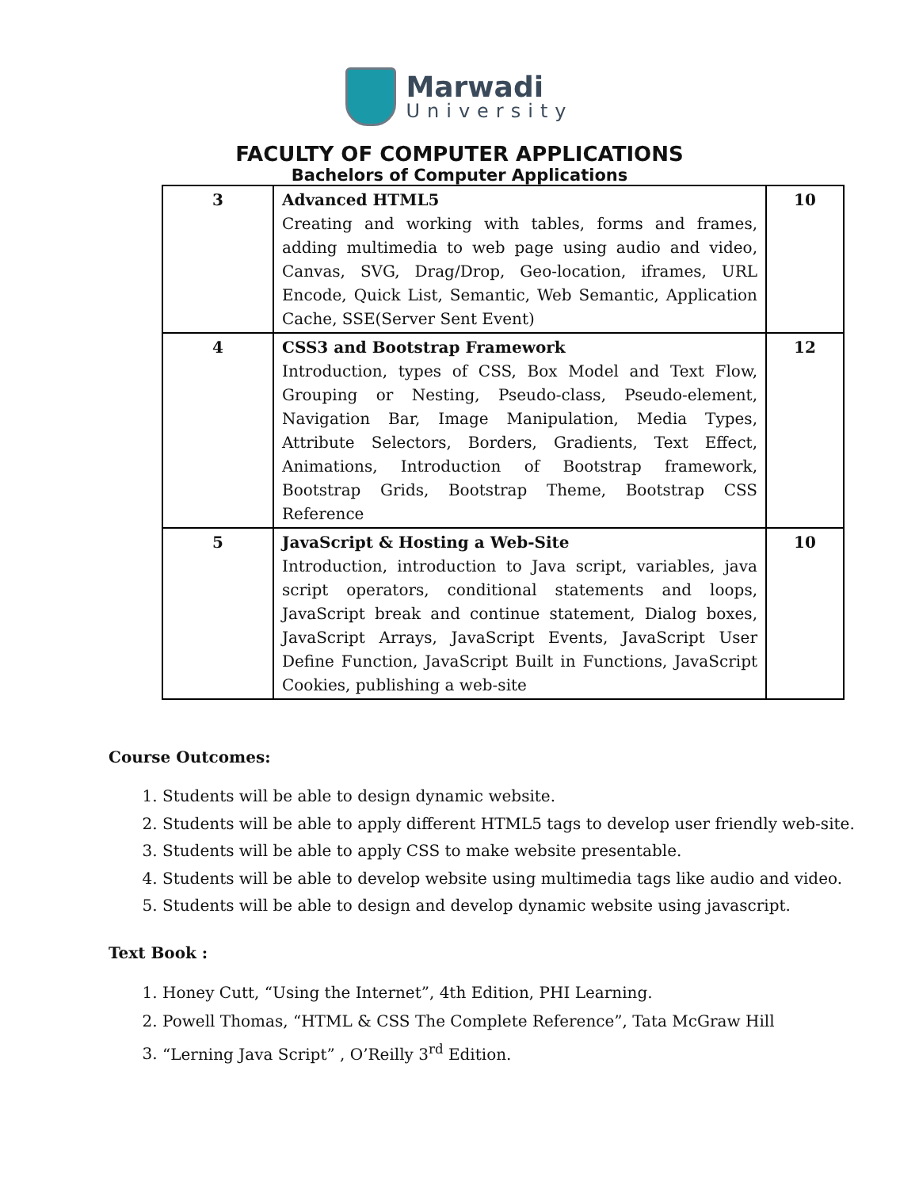Marwadi
University
FACULTY OF COMPUTER APPLICATIONS
Bachelors of Computer Applications
| 3 | Advanced HTML5 Creating and working with tables, forms and frames, adding multimedia to web page using audio and video, Canvas, SVG, Drag/Drop, Geo-location, iframes, URL Encode, Quick List, Semantic, Web Semantic, Application Cache, SSE(Server Sent Event) | 10 |
| 4 | CSS3 and Bootstrap Framework Introduction, types of CSS, Box Model and Text Flow, Grouping or Nesting, Pseudo-class, Pseudo-element, Navigation Bar, Image Manipulation, Media Types, Attribute Selectors, Borders, Gradients, Text Effect, Animations, Introduction of Bootstrap framework, Bootstrap Grids, Bootstrap Theme, Bootstrap CSS Reference | 12 |
| 5 | JavaScript & Hosting a Web-Site Introduction, introduction to Java script, variables, java script operators, conditional statements and loops, JavaScript break and continue statement, Dialog boxes, JavaScript Arrays, JavaScript Events, JavaScript User Define Function, JavaScript Built in Functions, JavaScript Cookies, publishing a web-site | 10 |
Course Outcomes:
1. Students will be able to design dynamic website.
2. Students will be able to apply different HTML5 tags to develop user friendly web-site.
3. Students will be able to apply CSS to make website presentable.
4. Students will be able to develop website using multimedia tags like audio and video.
5. Students will be able to design and develop dynamic website using javascript.
Text Book :
1. Honey Cutt, “Using the Internet”, 4th Edition, PHI Learning.
2. Powell Thomas, “HTML & CSS The Complete Reference”, Tata McGraw Hill
3. “Lerning Java Script” , O’Reilly 3<sup>rd</sup> Edition.